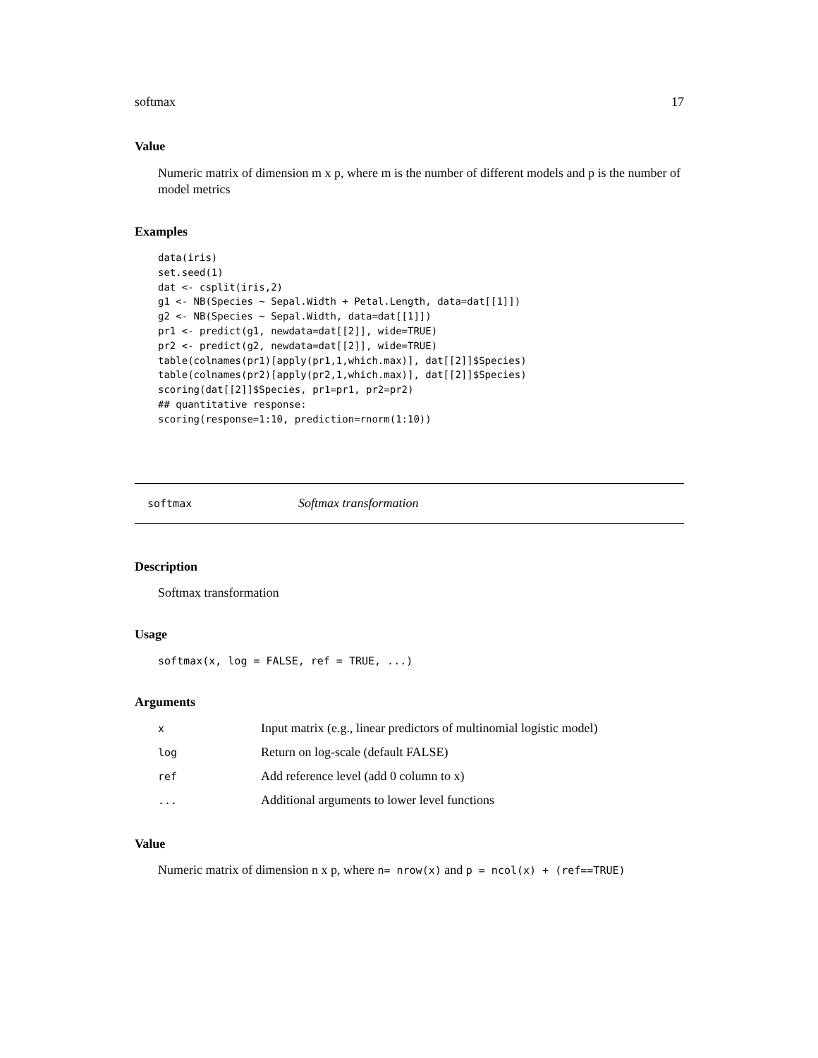softmax 17
Value
Numeric matrix of dimension m x p, where m is the number of different models and p is the number of model metrics
Examples
data(iris)
set.seed(1)
dat <- csplit(iris,2)
g1 <- NB(Species ~ Sepal.Width + Petal.Length, data=dat[[1]])
g2 <- NB(Species ~ Sepal.Width, data=dat[[1]])
pr1 <- predict(g1, newdata=dat[[2]], wide=TRUE)
pr2 <- predict(g2, newdata=dat[[2]], wide=TRUE)
table(colnames(pr1)[apply(pr1,1,which.max)], dat[[2]]$Species)
table(colnames(pr2)[apply(pr2,1,which.max)], dat[[2]]$Species)
scoring(dat[[2]]$Species, pr1=pr1, pr2=pr2)
## quantitative response:
scoring(response=1:10, prediction=rnorm(1:10))
softmax Softmax transformation
Description
Softmax transformation
Usage
softmax(x, log = FALSE, ref = TRUE, ...)
Arguments
| x | Input matrix (e.g., linear predictors of multinomial logistic model) |
| log | Return on log-scale (default FALSE) |
| ref | Add reference level (add 0 column to x) |
| ... | Additional arguments to lower level functions |
Value
Numeric matrix of dimension n x p, where n= nrow(x) and p = ncol(x) + (ref==TRUE)